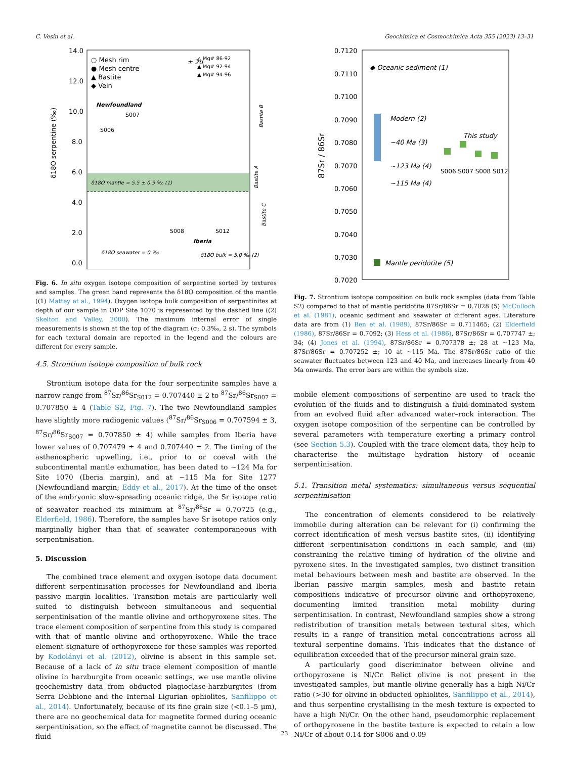C. Vesin et al. Geochimica et Cosmochimica Acta 355 (2023) 13–31
14.0
12.0
10.0
8.0
6.0
4.0
2.0
0.0
○ Mesh rim
● Mesh centre
▲ Bastite
◆ Vein
± 2σ
△ Mg# 86-92
▲ Mg# 92-94
▲ Mg# 94-96
Newfoundland
S007
S006
δ18O mantle = 5.5 ± 0.5 ‰ (1)
S008
S012
Iberia
δ18O seawater = 0 ‰
δ18O bulk = 5.0 ‰ (2)
δ18O serpentine (‰)
Bastite B
Bastite A
Bastite C
Fig. 6. In situ oxygen isotope composition of serpentine sorted by textures and samples. The green band represents the δ18O composition of the mantle ((1) Mattey et al., 1994). Oxygen isotope bulk composition of serpentinites at depth of our sample in ODP Site 1070 is represented by the dashed line ((2) Skelton and Valley, 2000). The maximum internal error of single measurements is shown at the top of the diagram (σ; 0.3‰, 2 s). The symbols for each textural domain are reported in the legend and the colours are different for every sample.
4.5. Strontium isotope composition of bulk rock
Strontium isotope data for the four serpentinite samples have a narrow range from <sup>87</sup>Sr/<sup>86</sup>Sr<sub>S012</sub> = 0.707440 ± 2 to <sup>87</sup>Sr/<sup>86</sup>Sr<sub>S007</sub> = 0.707850 ± 4 (Table S2, Fig. 7). The two Newfoundland samples have slightly more radiogenic values (<sup>87</sup>Sr/<sup>86</sup>Sr<sub>S006</sub> = 0.707594 ± 3, <sup>87</sup>Sr/<sup>86</sup>Sr<sub>S007</sub> = 0.707850 ± 4) while samples from Iberia have lower values of 0.707479 ± 4 and 0.707440 ± 2. The timing of the asthenospheric upwelling, i.e., prior to or coeval with the subcontinental mantle exhumation, has been dated to ~124 Ma for Site 1070 (Iberia margin), and at ~115 Ma for Site 1277 (Newfoundland margin; Eddy et al., 2017). At the time of the onset of the embryonic slow-spreading oceanic ridge, the Sr isotope ratio of seawater reached its minimum at <sup>87</sup>Sr/<sup>86</sup>Sr = 0.70725 (e.g., Elderfield, 1986). Therefore, the samples have Sr isotope ratios only marginally higher than that of seawater contemporaneous with serpentinisation.
5. Discussion
The combined trace element and oxygen isotope data document different serpentinisation processes for Newfoundland and Iberia passive margin localities. Transition metals are particularly well suited to distinguish between simultaneous and sequential serpentinisation of the mantle olivine and orthopyroxene sites. The trace element composition of serpentine from this study is compared with that of mantle olivine and orthopyroxene. While the trace element signature of orthopyroxene for these samples was reported by Kodolányi et al. (2012), olivine is absent in this sample set. Because of a lack of in situ trace element composition of mantle olivine in harzburgite from oceanic settings, we use mantle olivine geochemistry data from obducted plagioclase-harzburgites (from Serra Debbione and the Internal Ligurian ophiolites, Sanfilippo et al., 2014). Unfortunately, because of its fine grain size (<0.1–5 μm), there are no geochemical data for magnetite formed during oceanic serpentinisation, so the effect of magnetite cannot be discussed. The fluid
0.7120
0.7110
0.7100
0.7090
0.7080
0.7070
0.7060
0.7050
0.7040
0.7030
0.7020
87Sr / 86Sr
◆ Oceanic sediment (1)
Modern (2)
~40 Ma (3)
~123 Ma (4)
~115 Ma (4)
This study
S006 S007 S008 S012
Mantle peridotite (5)
Fig. 7. Strontium isotope composition on bulk rock samples (data from Table S2) compared to that of mantle peridotite 87Sr/86Sr = 0.7028 (5) McCulloch et al. (1981), oceanic sediment and seawater of different ages. Literature data are from (1) Ben et al. (1989), 87Sr/86Sr = 0.711465; (2) Elderfield (1986), 87Sr/86Sr = 0.7092; (3) Hess et al. (1986), 87Sr/86Sr = 0.707747 ±; 34; (4) Jones et al. (1994), 87Sr/86Sr = 0.707378 ±; 28 at ~123 Ma, 87Sr/86Sr = 0.707252 ±; 10 at ~115 Ma. The 87Sr/86Sr ratio of the seawater fluctuates between 123 and 40 Ma, and increases linearly from 40 Ma onwards. The error bars are within the symbols size.
mobile element compositions of serpentine are used to track the evolution of the fluids and to distinguish a fluid-dominated system from an evolved fluid after advanced water–rock interaction. The oxygen isotope composition of the serpentine can be controlled by several parameters with temperature exerting a primary control (see Section 5.3). Coupled with the trace element data, they help to characterise the multistage hydration history of oceanic serpentinisation.
5.1. Transition metal systematics: simultaneous versus sequential serpentinisation
The concentration of elements considered to be relatively immobile during alteration can be relevant for (i) confirming the correct identification of mesh versus bastite sites, (ii) identifying different serpentinisation conditions in each sample, and (iii) constraining the relative timing of hydration of the olivine and pyroxene sites. In the investigated samples, two distinct transition metal behaviours between mesh and bastite are observed. In the Iberian passive margin samples, mesh and bastite retain compositions indicative of precursor olivine and orthopyroxene, documenting limited transition metal mobility during serpentinisation. In contrast, Newfoundland samples show a strong redistribution of transition metals between textural sites, which results in a range of transition metal concentrations across all textural serpentine domains. This indicates that the distance of equilibration exceeded that of the precursor mineral grain size.
A particularly good discriminator between olivine and orthopyroxene is Ni/Cr. Relict olivine is not present in the investigated samples, but mantle olivine generally has a high Ni/Cr ratio (>30 for olivine in obducted ophiolites, Sanfilippo et al., 2014), and thus serpentine crystallising in the mesh texture is expected to have a high Ni/Cr. On the other hand, pseudomorphic replacement of orthopyroxene in the bastite texture is expected to retain a low Ni/Cr of about 0.14 for S006 and 0.09
23